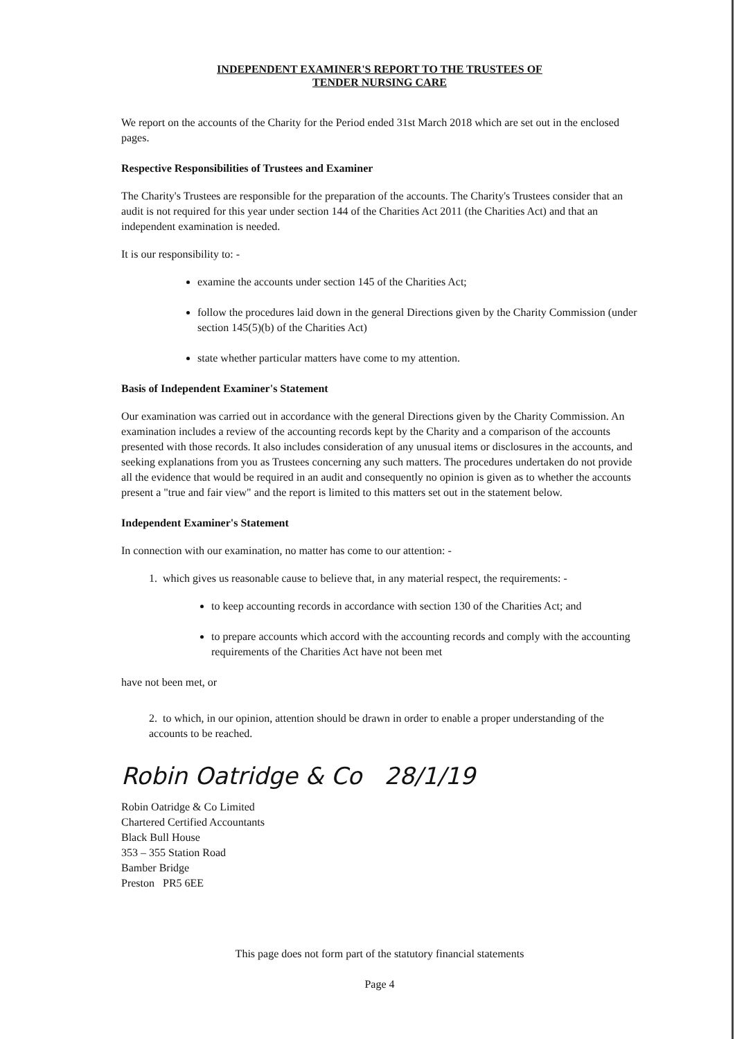INDEPENDENT EXAMINER'S REPORT TO THE TRUSTEES OF
TENDER NURSING CARE
We report on the accounts of the Charity for the Period ended 31st March 2018 which are set out in the enclosed pages.
Respective Responsibilities of Trustees and Examiner
The Charity's Trustees are responsible for the preparation of the accounts. The Charity's Trustees consider that an audit is not required for this year under section 144 of the Charities Act 2011 (the Charities Act) and that an independent examination is needed.
It is our responsibility to: -
examine the accounts under section 145 of the Charities Act;
follow the procedures laid down in the general Directions given by the Charity Commission (under section 145(5)(b) of the Charities Act)
state whether particular matters have come to my attention.
Basis of Independent Examiner's Statement
Our examination was carried out in accordance with the general Directions given by the Charity Commission. An examination includes a review of the accounting records kept by the Charity and a comparison of the accounts presented with those records. It also includes consideration of any unusual items or disclosures in the accounts, and seeking explanations from you as Trustees concerning any such matters. The procedures undertaken do not provide all the evidence that would be required in an audit and consequently no opinion is given as to whether the accounts present a "true and fair view" and the report is limited to this matters set out in the statement below.
Independent Examiner's Statement
In connection with our examination, no matter has come to our attention: -
1. which gives us reasonable cause to believe that, in any material respect, the requirements: -
to keep accounting records in accordance with section 130 of the Charities Act; and
to prepare accounts which accord with the accounting records and comply with the accounting requirements of the Charities Act have not been met
have not been met, or
2. to which, in our opinion, attention should be drawn in order to enable a proper understanding of the accounts to be reached.
Robin Oatridge & Co 28/1/19
Robin Oatridge & Co Limited
Chartered Certified Accountants
Black Bull House
353 – 355 Station Road
Bamber Bridge
Preston PR5 6EE
This page does not form part of the statutory financial statements
Page 4